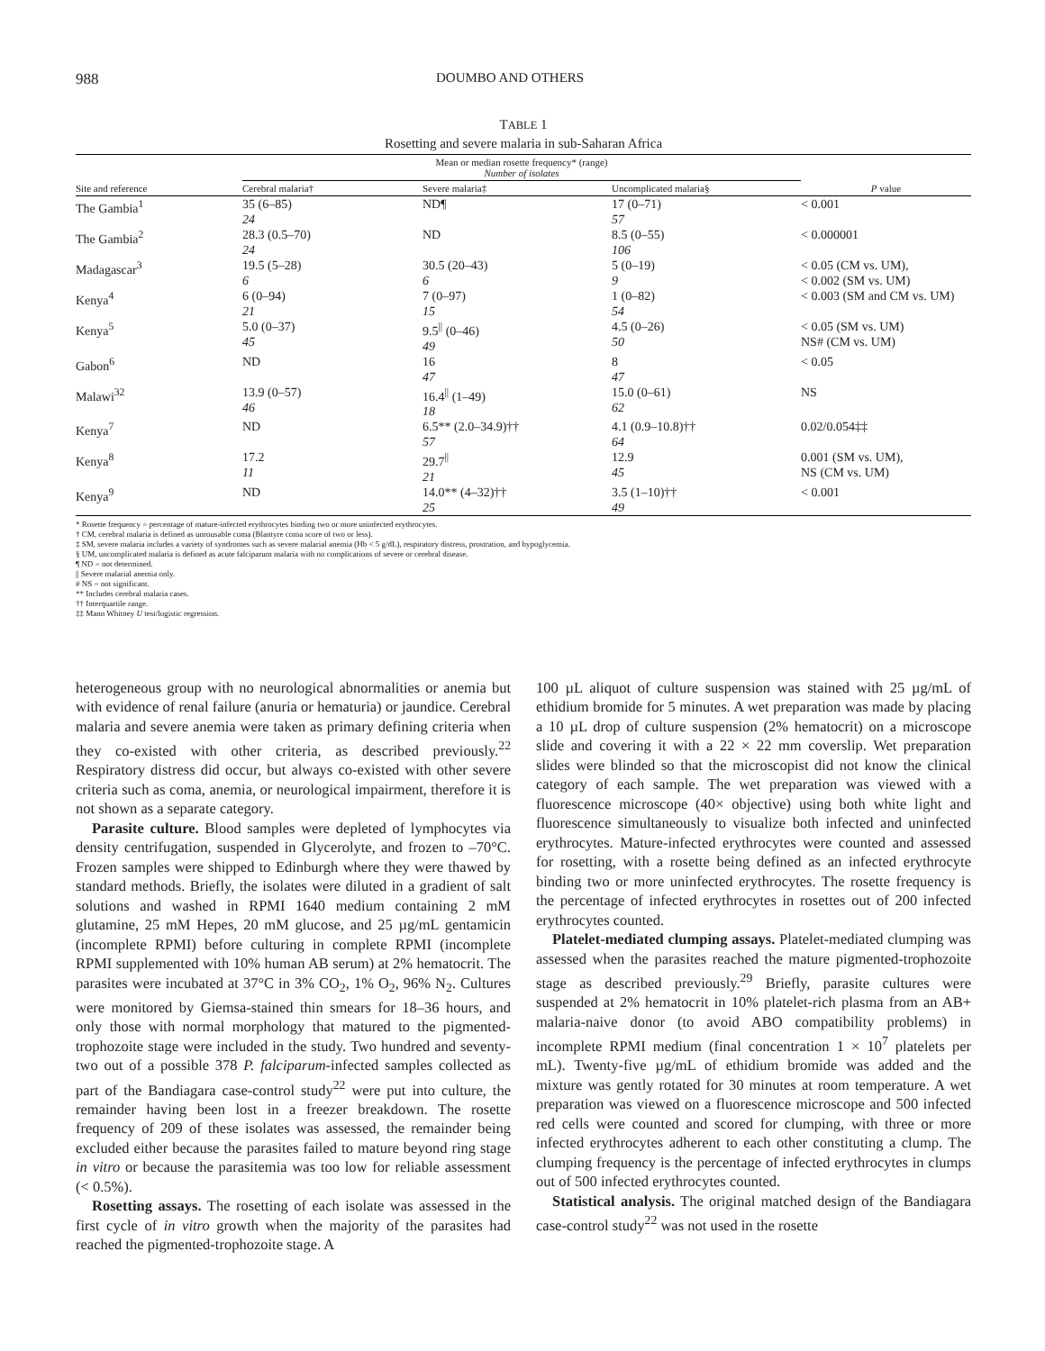988 DOUMBO AND OTHERS
TABLE 1
Rosetting and severe malaria in sub-Saharan Africa
| | Mean or median rosette frequency* (range) Number of isolates | | | |
| --- | --- | --- | --- | --- |
| Site and reference | Cerebral malaria† | Severe malaria‡ | Uncomplicated malaria§ | P value |
| The Gambia<sup>1</sup> | 35 (6–85) 24 | ND¶ | 17 (0–71) 57 | < 0.001 |
| The Gambia<sup>2</sup> | 28.3 (0.5–70) 24 | ND | 8.5 (0–55) 106 | < 0.000001 |
| Madagascar<sup>3</sup> | 19.5 (5–28) 6 | 30.5 (20–43) 6 | 5 (0–19) 9 | < 0.05 (CM vs. UM), < 0.002 (SM vs. UM) |
| Kenya<sup>4</sup> | 6 (0–94) 21 | 7 (0–97) 15 | 1 (0–82) 54 | < 0.003 (SM and CM vs. UM) |
| Kenya<sup>5</sup> | 5.0 (0–37) 45 | 9.5<sup>//</sup> (0–46) 49 | 4.5 (0–26) 50 | < 0.05 (SM vs. UM) NS# (CM vs. UM) |
| Gabon<sup>6</sup> | ND | 16 47 | 8 47 | < 0.05 |
| Malawi<sup>32</sup> | 13.9 (0–57) 46 | 16.4<sup>//</sup> (1–49) 18 | 15.0 (0–61) 62 | NS |
| Kenya<sup>7</sup> | ND | 6.5** (2.0–34.9)†† 57 | 4.1 (0.9–10.8)†† 64 | 0.02/0.054‡‡ |
| Kenya<sup>8</sup> | 17.2 11 | 29.7<sup>//</sup> 21 | 12.9 45 | 0.001 (SM vs. UM), NS (CM vs. UM) |
| Kenya<sup>9</sup> | ND | 14.0** (4–32)†† 25 | 3.5 (1–10)†† 49 | < 0.001 |
* Rosette frequency = percentage of mature-infected erythrocytes binding two or more uninfected erythrocytes.
† CM, cerebral malaria is defined as unrousable coma (Blantyre coma score of two or less).
‡ SM, severe malaria includes a variety of syndromes such as severe malarial anemia (Hb < 5 g/dL), respiratory distress, prostration, and hypoglycemia.
§ UM, uncomplicated malaria is defined as acute falciparum malaria with no complications of severe or cerebral disease.
¶ ND = not determined.
|| Severe malarial anemia only.
# NS = not significant.
** Includes cerebral malaria cases.
†† Interquartile range.
‡‡ Mann Whitney U test/logistic regression.
heterogeneous group with no neurological abnormalities or anemia but with evidence of renal failure (anuria or hematuria) or jaundice. Cerebral malaria and severe anemia were taken as primary defining criteria when they co-existed with other criteria, as described previously.<sup>22</sup> Respiratory distress did occur, but always co-existed with other severe criteria such as coma, anemia, or neurological impairment, therefore it is not shown as a separate category.
Parasite culture. Blood samples were depleted of lymphocytes via density centrifugation, suspended in Glycerolyte, and frozen to –70°C. Frozen samples were shipped to Edinburgh where they were thawed by standard methods. Briefly, the isolates were diluted in a gradient of salt solutions and washed in RPMI 1640 medium containing 2 mM glutamine, 25 mM Hepes, 20 mM glucose, and 25 µg/mL gentamicin (incomplete RPMI) before culturing in complete RPMI (incomplete RPMI supplemented with 10% human AB serum) at 2% hematocrit. The parasites were incubated at 37°C in 3% CO<sub>2</sub>, 1% O<sub>2</sub>, 96% N<sub>2</sub>. Cultures were monitored by Giemsa-stained thin smears for 18–36 hours, and only those with normal morphology that matured to the pigmented-trophozoite stage were included in the study. Two hundred and seventy-two out of a possible 378 P. falciparum-infected samples collected as part of the Bandiagara case-control study<sup>22</sup> were put into culture, the remainder having been lost in a freezer breakdown. The rosette frequency of 209 of these isolates was assessed, the remainder being excluded either because the parasites failed to mature beyond ring stage in vitro or because the parasitemia was too low for reliable assessment (< 0.5%).
Rosetting assays. The rosetting of each isolate was assessed in the first cycle of in vitro growth when the majority of the parasites had reached the pigmented-trophozoite stage. A
100 µL aliquot of culture suspension was stained with 25 µg/mL of ethidium bromide for 5 minutes. A wet preparation was made by placing a 10 µL drop of culture suspension (2% hematocrit) on a microscope slide and covering it with a 22 × 22 mm coverslip. Wet preparation slides were blinded so that the microscopist did not know the clinical category of each sample. The wet preparation was viewed with a fluorescence microscope (40× objective) using both white light and fluorescence simultaneously to visualize both infected and uninfected erythrocytes. Mature-infected erythrocytes were counted and assessed for rosetting, with a rosette being defined as an infected erythrocyte binding two or more uninfected erythrocytes. The rosette frequency is the percentage of infected erythrocytes in rosettes out of 200 infected erythrocytes counted.
Platelet-mediated clumping assays. Platelet-mediated clumping was assessed when the parasites reached the mature pigmented-trophozoite stage as described previously.<sup>29</sup> Briefly, parasite cultures were suspended at 2% hematocrit in 10% platelet-rich plasma from an AB+ malaria-naive donor (to avoid ABO compatibility problems) in incomplete RPMI medium (final concentration 1 × 10<sup>7</sup> platelets per mL). Twenty-five µg/mL of ethidium bromide was added and the mixture was gently rotated for 30 minutes at room temperature. A wet preparation was viewed on a fluorescence microscope and 500 infected red cells were counted and scored for clumping, with three or more infected erythrocytes adherent to each other constituting a clump. The clumping frequency is the percentage of infected erythrocytes in clumps out of 500 infected erythrocytes counted.
Statistical analysis. The original matched design of the Bandiagara case-control study<sup>22</sup> was not used in the rosette